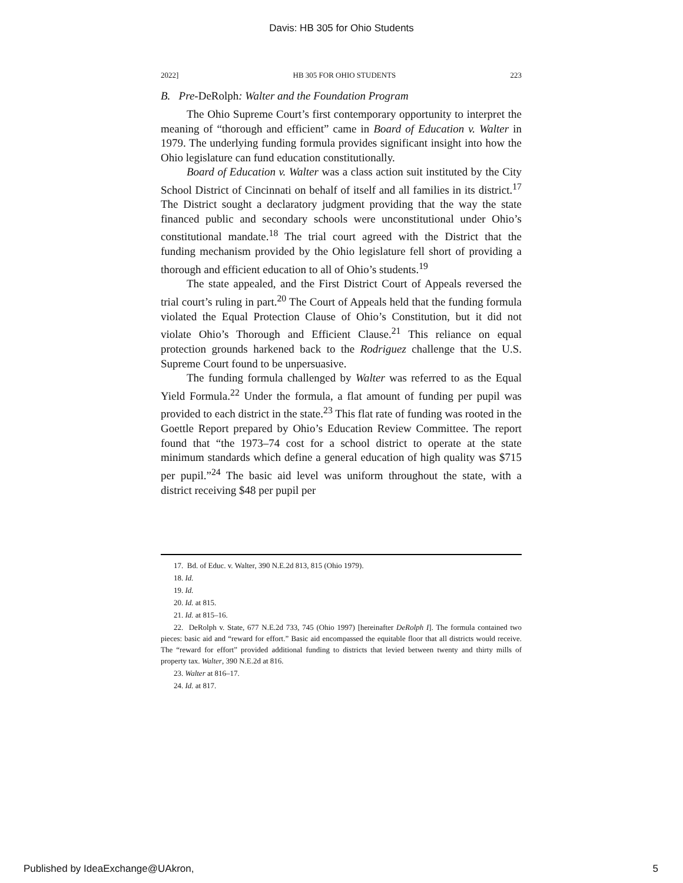Davis: HB 305 for Ohio Students
2022] HB 305 FOR OHIO STUDENTS 223
B. Pre-DeRolph: Walter and the Foundation Program
The Ohio Supreme Court’s first contemporary opportunity to interpret the meaning of “thorough and efficient” came in Board of Education v. Walter in 1979. The underlying funding formula provides significant insight into how the Ohio legislature can fund education constitutionally.
Board of Education v. Walter was a class action suit instituted by the City School District of Cincinnati on behalf of itself and all families in its district.<sup>17</sup> The District sought a declaratory judgment providing that the way the state financed public and secondary schools were unconstitutional under Ohio’s constitutional mandate.<sup>18</sup> The trial court agreed with the District that the funding mechanism provided by the Ohio legislature fell short of providing a thorough and efficient education to all of Ohio’s students.<sup>19</sup>
The state appealed, and the First District Court of Appeals reversed the trial court’s ruling in part.<sup>20</sup> The Court of Appeals held that the funding formula violated the Equal Protection Clause of Ohio’s Constitution, but it did not violate Ohio’s Thorough and Efficient Clause.<sup>21</sup> This reliance on equal protection grounds harkened back to the Rodriguez challenge that the U.S. Supreme Court found to be unpersuasive.
The funding formula challenged by Walter was referred to as the Equal Yield Formula.<sup>22</sup> Under the formula, a flat amount of funding per pupil was provided to each district in the state.<sup>23</sup> This flat rate of funding was rooted in the Goettle Report prepared by Ohio’s Education Review Committee. The report found that “the 1973–74 cost for a school district to operate at the state minimum standards which define a general education of high quality was $715 per pupil.”<sup>24</sup> The basic aid level was uniform throughout the state, with a district receiving $48 per pupil per
17. Bd. of Educ. v. Walter, 390 N.E.2d 813, 815 (Ohio 1979).
18. Id.
19. Id.
20. Id. at 815.
21. Id. at 815–16.
22. DeRolph v. State, 677 N.E.2d 733, 745 (Ohio 1997) [hereinafter DeRolph I]. The formula contained two pieces: basic aid and “reward for effort.” Basic aid encompassed the equitable floor that all districts would receive. The “reward for effort” provided additional funding to districts that levied between twenty and thirty mills of property tax. Walter, 390 N.E.2d at 816.
23. Walter at 816–17.
24. Id. at 817.
Published by IdeaExchange@UAkron, 5